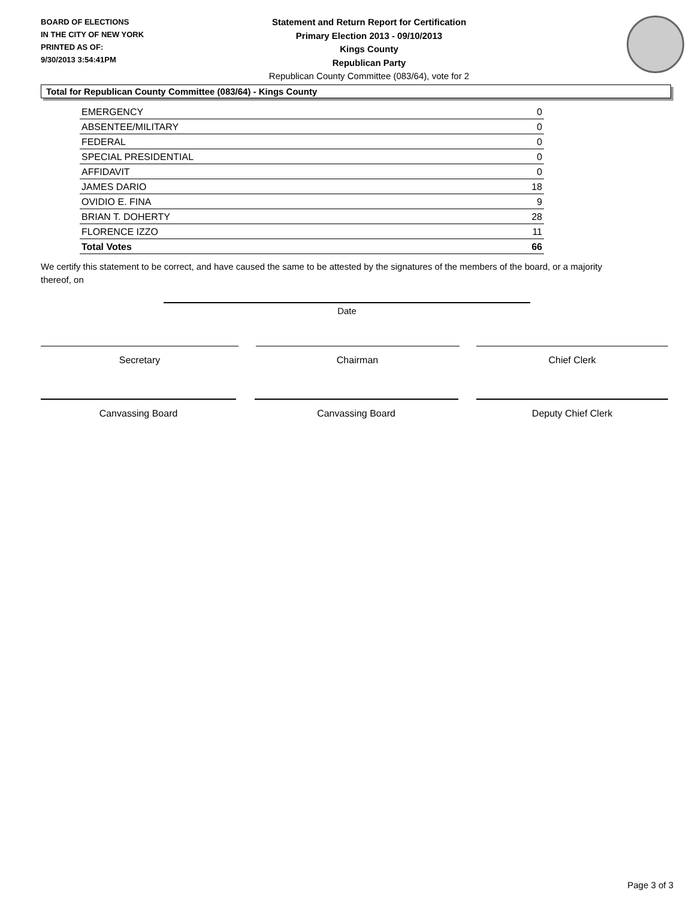BOARD OF ELECTIONS
IN THE CITY OF NEW YORK
PRINTED AS OF:
9/30/2013 3:54:41PM
Statement and Return Report for Certification
Primary Election 2013 - 09/10/2013
Kings County
Republican Party
Republican County Committee (083/64), vote for 2
Total for Republican County Committee (083/64) - Kings County
| EMERGENCY | 0 |
| ABSENTEE/MILITARY | 0 |
| FEDERAL | 0 |
| SPECIAL PRESIDENTIAL | 0 |
| AFFIDAVIT | 0 |
| JAMES DARIO | 18 |
| OVIDIO E. FINA | 9 |
| BRIAN T. DOHERTY | 28 |
| FLORENCE IZZO | 11 |
| Total Votes | 66 |
We certify this statement to be correct, and have caused the same to be attested by the signatures of the members of the board, or a majority thereof, on
Date
Secretary Chairman Chief Clerk
Canvassing Board Canvassing Board Deputy Chief Clerk
Page 3 of 3